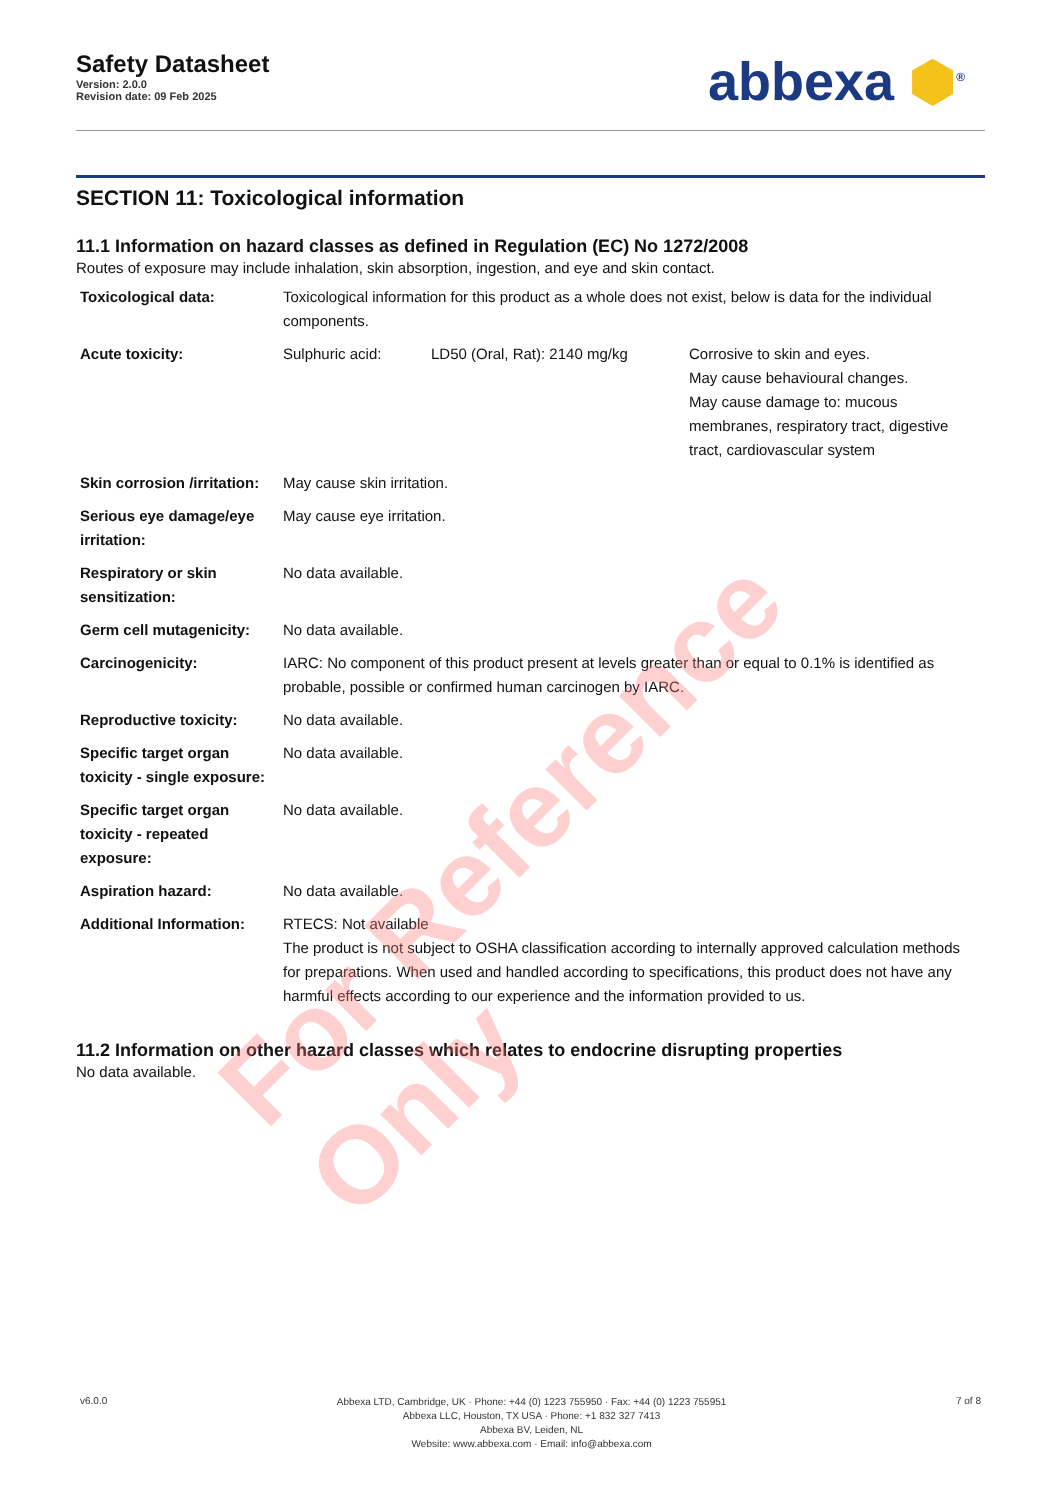Safety Datasheet
Version: 2.0.0
Revision date: 09 Feb 2025
abbexa ⬢<sup>®</sup>
SECTION 11: Toxicological information
11.1 Information on hazard classes as defined in Regulation (EC) No 1272/2008
Routes of exposure may include inhalation, skin absorption, ingestion, and eye and skin contact.
| Toxicological data: | Toxicological information for this product as a whole does not exist, below is data for the individual components. | | |
| Acute toxicity: | Sulphuric acid: | LD50 (Oral, Rat): 2140 mg/kg | Corrosive to skin and eyes. May cause behavioural changes. May cause damage to: mucous membranes, respiratory tract, digestive tract, cardiovascular system |
| Skin corrosion /irritation: | May cause skin irritation. | | |
| Serious eye damage/eye irritation: | May cause eye irritation. | | |
| Respiratory or skin sensitization: | No data available. | | |
| Germ cell mutagenicity: | No data available. | | |
| Carcinogenicity: | IARC: No component of this product present at levels greater than or equal to 0.1% is identified as probable, possible or confirmed human carcinogen by IARC. | | |
| Reproductive toxicity: | No data available. | | |
| Specific target organ toxicity - single exposure: | No data available. | | |
| Specific target organ toxicity - repeated exposure: | No data available. | | |
| Aspiration hazard: | No data available. | | |
| Additional Information: | RTECS: Not available The product is not subject to OSHA classification according to internally approved calculation methods for preparations. When used and handled according to specifications, this product does not have any harmful effects according to our experience and the information provided to us. | | |
11.2 Information on other hazard classes which relates to endocrine disrupting properties
No data available.
For Reference Only
v6.0.0
Abbexa LTD, Cambridge, UK · Phone: +44 (0) 1223 755950 · Fax: +44 (0) 1223 755951
Abbexa LLC, Houston, TX USA · Phone: +1 832 327 7413
Abbexa BV, Leiden, NL
Website: www.abbexa.com · Email: info@abbexa.com
7 of 8